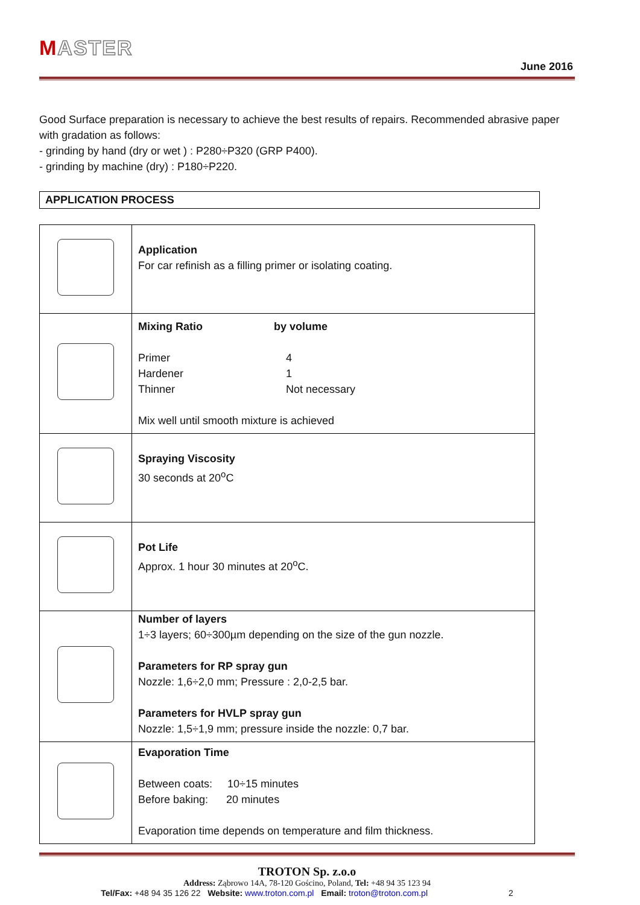MASTER
June 2016
Good Surface preparation is necessary to achieve the best results of repairs. Recommended abrasive paper with gradation as follows:
- grinding by hand (dry or wet ) : P280÷P320 (GRP P400).
- grinding by machine (dry) : P180÷P220.
APPLICATION PROCESS
| | Application For car refinish as a filling primer or isolating coating. |
| | / Mixing Ratio / by volume / / Primer Hardener Thinner / 4 1 Not necessary / Mix well until smooth mixture is achieved |
| | Spraying Viscosity 30 seconds at 20<sup>o</sup>C |
| | Pot Life Approx. 1 hour 30 minutes at 20<sup>o</sup>C. |
| | Number of layers 1÷3 layers; 60÷300µm depending on the size of the gun nozzle. Parameters for RP spray gun Nozzle: 1,6÷2,0 mm; Pressure : 2,0-2,5 bar. Parameters for HVLP spray gun Nozzle: 1,5÷1,9 mm; pressure inside the nozzle: 0,7 bar. |
| | Evaporation Time Between coats: 10÷15 minutes Before baking: 20 minutes Evaporation time depends on temperature and film thickness. |
TROTON Sp. z.o.o
Address: Ząbrowo 14A, 78-120 Gościno, Poland, Tel: +48 94 35 123 94
Tel/Fax: +48 94 35 126 22 Website: www.troton.com.pl Email: troton@troton.com.pl 2